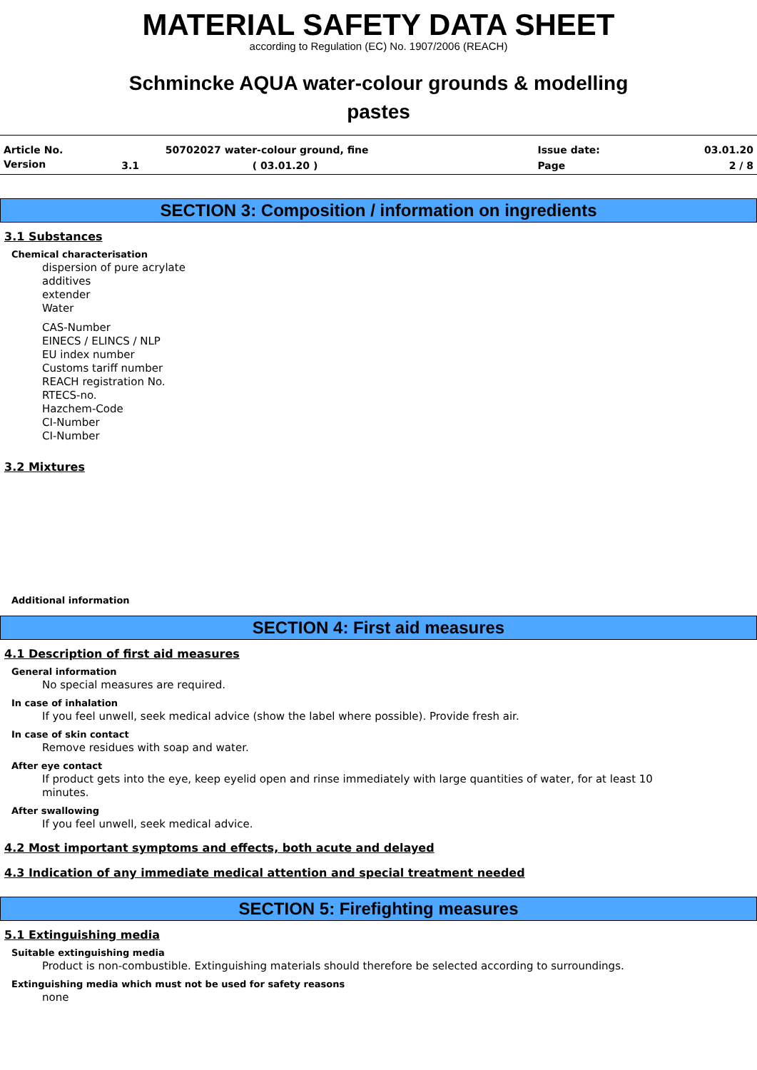MATERIAL SAFETY DATA SHEET
according to Regulation (EC) No. 1907/2006 (REACH)
Schmincke AQUA water-colour grounds & modelling
pastes
| Article No. | | 50702027 water-colour ground, fine | Issue date: | 03.01.20 |
| Version | 3.1 | ( 03.01.20 ) | Page | 2 / 8 |
SECTION 3: Composition / information on ingredients
3.1 Substances
Chemical characterisation
dispersion of pure acrylate
additives
extender
Water
CAS-Number
EINECS / ELINCS / NLP
EU index number
Customs tariff number
REACH registration No.
RTECS-no.
Hazchem-Code
CI-Number
CI-Number
3.2 Mixtures
Additional information
SECTION 4: First aid measures
4.1 Description of first aid measures
General information
No special measures are required.
In case of inhalation
If you feel unwell, seek medical advice (show the label where possible). Provide fresh air.
In case of skin contact
Remove residues with soap and water.
After eye contact
If product gets into the eye, keep eyelid open and rinse immediately with large quantities of water, for at least 10
minutes.
After swallowing
If you feel unwell, seek medical advice.
4.2 Most important symptoms and effects, both acute and delayed
4.3 Indication of any immediate medical attention and special treatment needed
SECTION 5: Firefighting measures
5.1 Extinguishing media
Suitable extinguishing media
Product is non-combustible. Extinguishing materials should therefore be selected according to surroundings.
Extinguishing media which must not be used for safety reasons
none